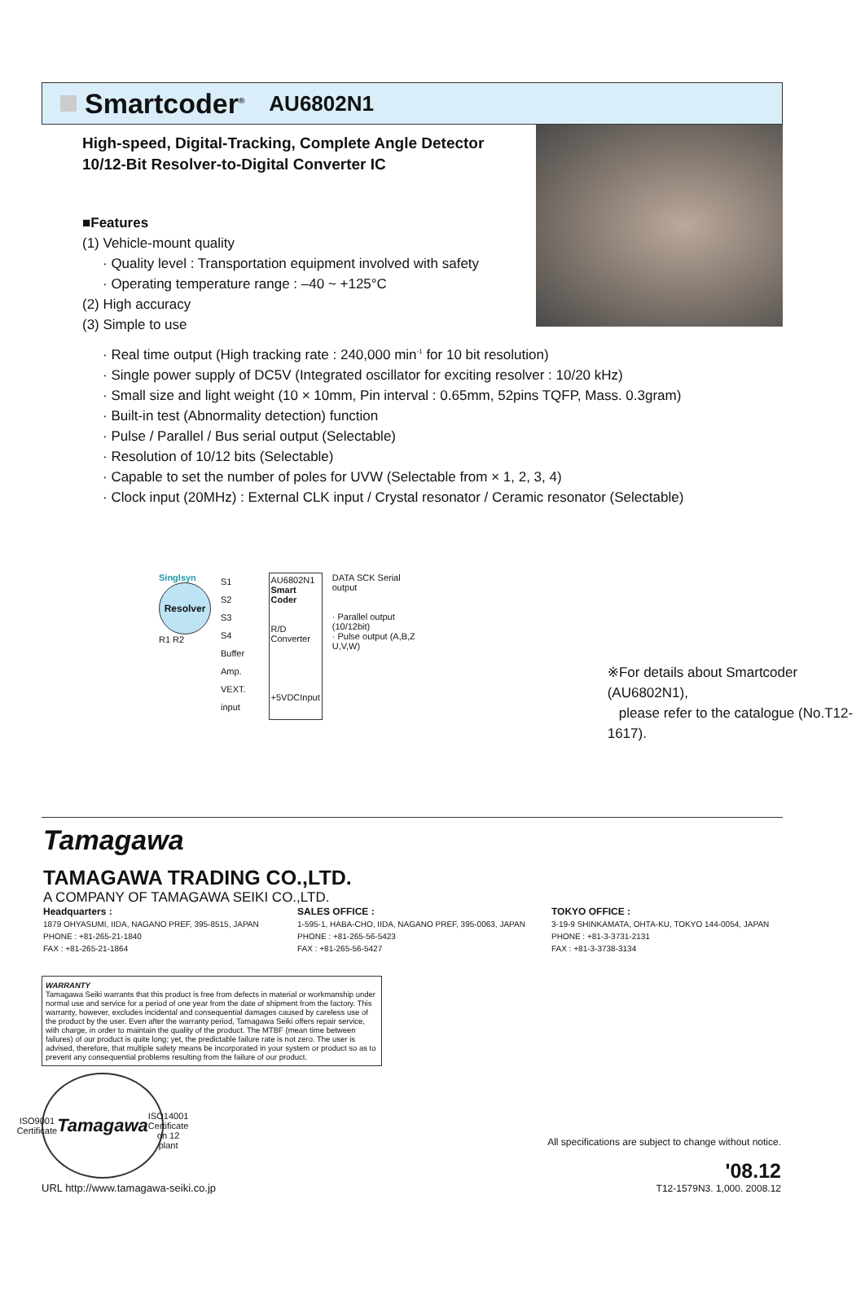Smartcoder<sup>®</sup> AU6802N1
High-speed, Digital-Tracking, Complete Angle Detector
10/12-Bit Resolver-to-Digital Converter IC
■Features
(1) Vehicle-mount quality
· Quality level : Transportation equipment involved with safety
· Operating temperature range : –40 ~ +125°C
(2) High accuracy
(3) Simple to use
· Real time output (High tracking rate : 240,000 min<sup>-1</sup> for 10 bit resolution)
· Single power supply of DC5V (Integrated oscillator for exciting resolver : 10/20 kHz)
· Small size and light weight (10 × 10mm, Pin interval : 0.65mm, 52pins TQFP, Mass. 0.3gram)
· Built-in test (Abnormality detection) function
· Pulse / Parallel / Bus serial output (Selectable)
· Resolution of 10/12 bits (Selectable)
· Capable to set the number of poles for UVW (Selectable from × 1, 2, 3, 4)
· Clock input (20MHz) : External CLK input / Crystal resonator / Ceramic resonator (Selectable)
Singlsyn
Resolver
R1 R2
S1
S2
S3
S4
Buffer Amp.
VEXT. input
AU6802N1
Smart Coder
R/D Converter
+5VDCInput
DATA SCK Serial output
· Parallel output (10/12bit)
· Pulse output (A,B,Z U,V,W)
※For details about Smartcoder (AU6802N1),
please refer to the catalogue (No.T12-1617).
Tamagawa
TAMAGAWA TRADING CO.,LTD.
A COMPANY OF TAMAGAWA SEIKI CO.,LTD.
Headquarters :
1879 OHYASUMI, IIDA, NAGANO PREF, 395-8515, JAPAN
PHONE : +81-265-21-1840
FAX : +81-265-21-1864
SALES OFFICE :
1-595-1, HABA-CHO, IIDA, NAGANO PREF, 395-0063, JAPAN
PHONE : +81-265-56-5423
FAX : +81-265-56-5427
TOKYO OFFICE :
3-19-9 SHINKAMATA, OHTA-KU, TOKYO 144-0054, JAPAN
PHONE : +81-3-3731-2131
FAX : +81-3-3738-3134
WARRANTY
Tamagawa Seiki warrants that this product is free from defects in material or workmanship under normal use and service for a period of one year from the date of shipment from the factory. This warranty, however, excludes incidental and consequential damages caused by careless use of the product by the user. Even after the warranty period, Tamagawa Seiki offers repair service, with charge, in order to maintain the quality of the product. The MTBF (mean time between failures) of our product is quite long; yet, the predictable failure rate is not zero. The user is advised, therefore, that multiple safety means be incorporated in your system or product so as to prevent any consequential problems resulting from the failure of our product.
ISO9001 Certificate
Tamagawa
ISO14001 Certificate on 12 plant
URL http://www.tamagawa-seiki.co.jp
All specifications are subject to change without notice.
'08.12
T12-1579N3. 1,000. 2008.12